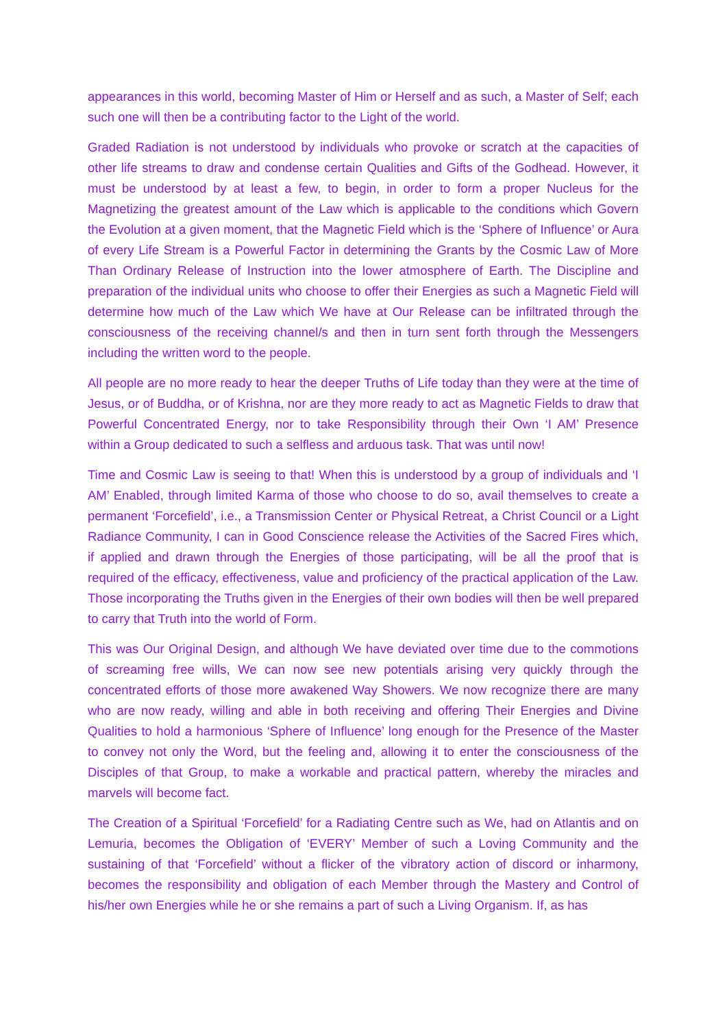appearances in this world, becoming Master of Him or Herself and as such, a Master of Self; each such one will then be a contributing factor to the Light of the world.
Graded Radiation is not understood by individuals who provoke or scratch at the capacities of other life streams to draw and condense certain Qualities and Gifts of the Godhead. However, it must be understood by at least a few, to begin, in order to form a proper Nucleus for the Magnetizing the greatest amount of the Law which is applicable to the conditions which Govern the Evolution at a given moment, that the Magnetic Field which is the ‘Sphere of Influence’ or Aura of every Life Stream is a Powerful Factor in determining the Grants by the Cosmic Law of More Than Ordinary Release of Instruction into the lower atmosphere of Earth. The Discipline and preparation of the individual units who choose to offer their Energies as such a Magnetic Field will determine how much of the Law which We have at Our Release can be infiltrated through the consciousness of the receiving channel/s and then in turn sent forth through the Messengers including the written word to the people.
All people are no more ready to hear the deeper Truths of Life today than they were at the time of Jesus, or of Buddha, or of Krishna, nor are they more ready to act as Magnetic Fields to draw that Powerful Concentrated Energy, nor to take Responsibility through their Own ‘I AM’ Presence within a Group dedicated to such a selfless and arduous task. That was until now!
Time and Cosmic Law is seeing to that! When this is understood by a group of individuals and ‘I AM’ Enabled, through limited Karma of those who choose to do so, avail themselves to create a permanent ‘Forcefield’, i.e., a Transmission Center or Physical Retreat, a Christ Council or a Light Radiance Community, I can in Good Conscience release the Activities of the Sacred Fires which, if applied and drawn through the Energies of those participating, will be all the proof that is required of the efficacy, effectiveness, value and proficiency of the practical application of the Law. Those incorporating the Truths given in the Energies of their own bodies will then be well prepared to carry that Truth into the world of Form.
This was Our Original Design, and although We have deviated over time due to the commotions of screaming free wills, We can now see new potentials arising very quickly through the concentrated efforts of those more awakened Way Showers. We now recognize there are many who are now ready, willing and able in both receiving and offering Their Energies and Divine Qualities to hold a harmonious ‘Sphere of Influence’ long enough for the Presence of the Master to convey not only the Word, but the feeling and, allowing it to enter the consciousness of the Disciples of that Group, to make a workable and practical pattern, whereby the miracles and marvels will become fact.
The Creation of a Spiritual ‘Forcefield’ for a Radiating Centre such as We, had on Atlantis and on Lemuria, becomes the Obligation of ‘EVERY’ Member of such a Loving Community and the sustaining of that ‘Forcefield’ without a flicker of the vibratory action of discord or inharmony, becomes the responsibility and obligation of each Member through the Mastery and Control of his/her own Energies while he or she remains a part of such a Living Organism. If, as has